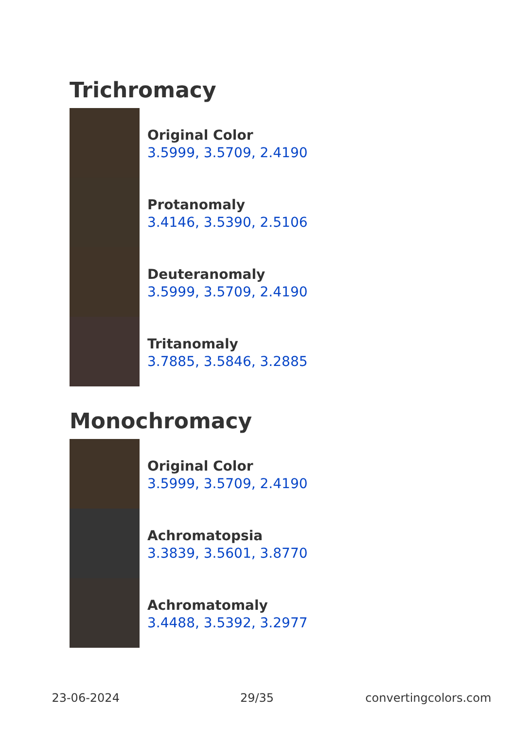Trichromacy
Original Color
3.5999, 3.5709, 2.4190
Protanomaly
3.4146, 3.5390, 2.5106
Deuteranomaly
3.5999, 3.5709, 2.4190
Tritanomaly
3.7885, 3.5846, 3.2885
Monochromacy
Original Color
3.5999, 3.5709, 2.4190
Achromatopsia
3.3839, 3.5601, 3.8770
Achromatomaly
3.4488, 3.5392, 3.2977
23-06-2024 29/35 convertingcolors.com